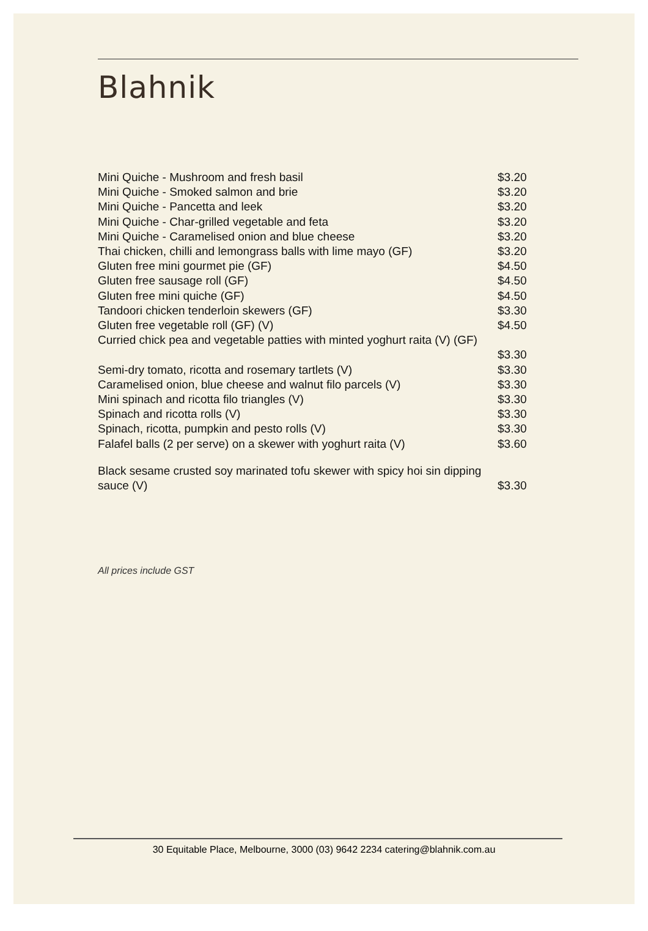Blahnik
Mini Quiche - Mushroom and fresh basil $3.20
Mini Quiche - Smoked salmon and brie $3.20
Mini Quiche - Pancetta and leek $3.20
Mini Quiche - Char-grilled vegetable and feta $3.20
Mini Quiche - Caramelised onion and blue cheese $3.20
Thai chicken, chilli and lemongrass balls with lime mayo (GF) $3.20
Gluten free mini gourmet pie (GF) $4.50
Gluten free sausage roll (GF) $4.50
Gluten free mini quiche (GF) $4.50
Tandoori chicken tenderloin skewers (GF) $3.30
Gluten free vegetable roll (GF) (V) $4.50
Curried chick pea and vegetable patties with minted yoghurt raita (V) (GF)
$3.30
Semi-dry tomato, ricotta and rosemary tartlets (V) $3.30
Caramelised onion, blue cheese and walnut filo parcels (V) $3.30
Mini spinach and ricotta filo triangles (V) $3.30
Spinach and ricotta rolls (V) $3.30
Spinach, ricotta, pumpkin and pesto rolls (V) $3.30
Falafel balls (2 per serve) on a skewer with yoghurt raita (V) $3.60
Black sesame crusted soy marinated tofu skewer with spicy hoi sin dipping
sauce (V) $3.30
All prices include GST
30 Equitable Place, Melbourne, 3000 (03) 9642 2234 catering@blahnik.com.au